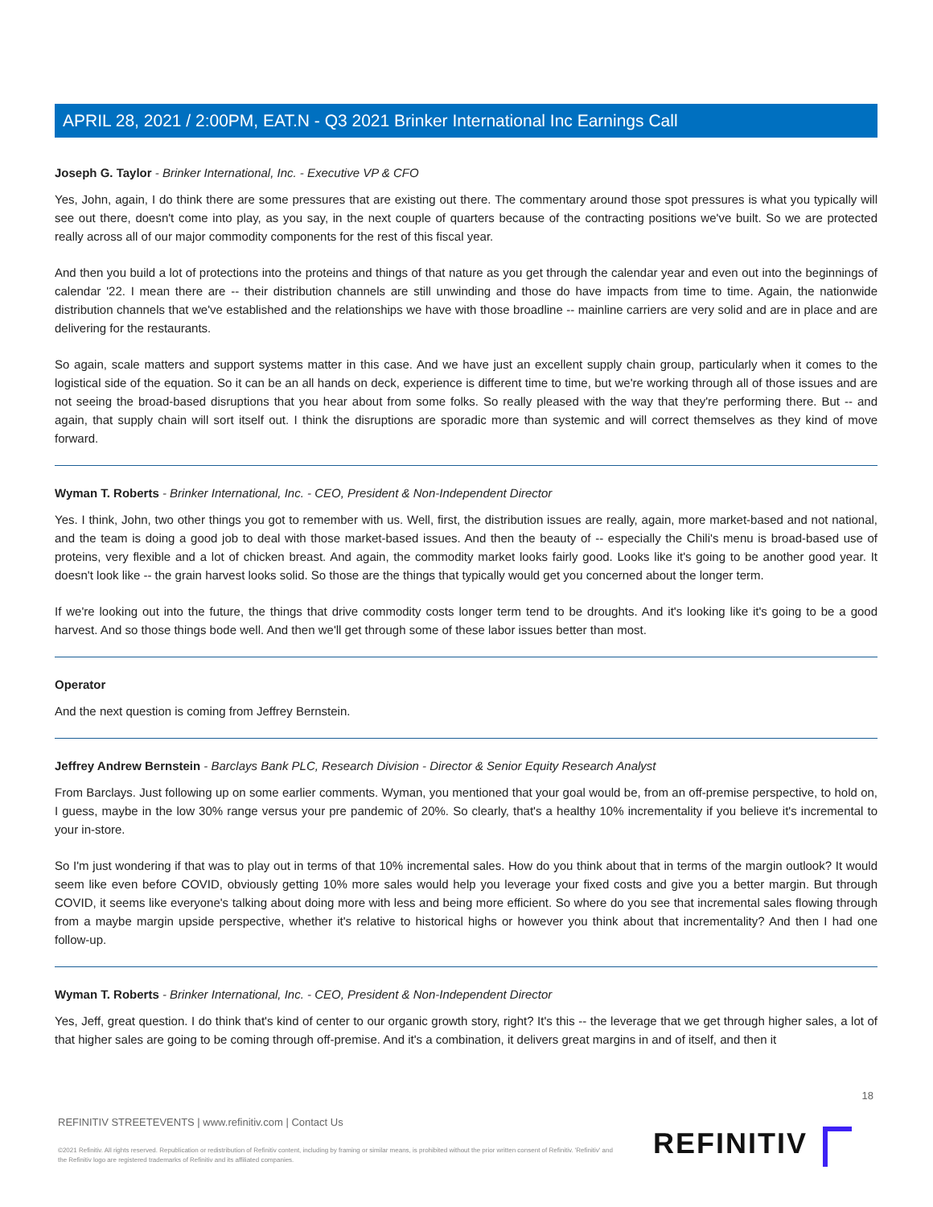APRIL 28, 2021 / 2:00PM, EAT.N - Q3 2021 Brinker International Inc Earnings Call
Joseph G. Taylor - Brinker International, Inc. - Executive VP & CFO
Yes, John, again, I do think there are some pressures that are existing out there. The commentary around those spot pressures is what you typically will see out there, doesn't come into play, as you say, in the next couple of quarters because of the contracting positions we've built. So we are protected really across all of our major commodity components for the rest of this fiscal year.
And then you build a lot of protections into the proteins and things of that nature as you get through the calendar year and even out into the beginnings of calendar '22. I mean there are -- their distribution channels are still unwinding and those do have impacts from time to time. Again, the nationwide distribution channels that we've established and the relationships we have with those broadline -- mainline carriers are very solid and are in place and are delivering for the restaurants.
So again, scale matters and support systems matter in this case. And we have just an excellent supply chain group, particularly when it comes to the logistical side of the equation. So it can be an all hands on deck, experience is different time to time, but we're working through all of those issues and are not seeing the broad-based disruptions that you hear about from some folks. So really pleased with the way that they're performing there. But -- and again, that supply chain will sort itself out. I think the disruptions are sporadic more than systemic and will correct themselves as they kind of move forward.
Wyman T. Roberts - Brinker International, Inc. - CEO, President & Non-Independent Director
Yes. I think, John, two other things you got to remember with us. Well, first, the distribution issues are really, again, more market-based and not national, and the team is doing a good job to deal with those market-based issues. And then the beauty of -- especially the Chili's menu is broad-based use of proteins, very flexible and a lot of chicken breast. And again, the commodity market looks fairly good. Looks like it's going to be another good year. It doesn't look like -- the grain harvest looks solid. So those are the things that typically would get you concerned about the longer term.
If we're looking out into the future, the things that drive commodity costs longer term tend to be droughts. And it's looking like it's going to be a good harvest. And so those things bode well. And then we'll get through some of these labor issues better than most.
Operator
And the next question is coming from Jeffrey Bernstein.
Jeffrey Andrew Bernstein - Barclays Bank PLC, Research Division - Director & Senior Equity Research Analyst
From Barclays. Just following up on some earlier comments. Wyman, you mentioned that your goal would be, from an off-premise perspective, to hold on, I guess, maybe in the low 30% range versus your pre pandemic of 20%. So clearly, that's a healthy 10% incrementality if you believe it's incremental to your in-store.
So I'm just wondering if that was to play out in terms of that 10% incremental sales. How do you think about that in terms of the margin outlook? It would seem like even before COVID, obviously getting 10% more sales would help you leverage your fixed costs and give you a better margin. But through COVID, it seems like everyone's talking about doing more with less and being more efficient. So where do you see that incremental sales flowing through from a maybe margin upside perspective, whether it's relative to historical highs or however you think about that incrementality? And then I had one follow-up.
Wyman T. Roberts - Brinker International, Inc. - CEO, President & Non-Independent Director
Yes, Jeff, great question. I do think that's kind of center to our organic growth story, right? It's this -- the leverage that we get through higher sales, a lot of that higher sales are going to be coming through off-premise. And it's a combination, it delivers great margins in and of itself, and then it
18
REFINITIV STREETEVENTS | www.refinitiv.com | Contact Us
©2021 Refinitiv. All rights reserved. Republication or redistribution of Refinitiv content, including by framing or similar means, is prohibited without the prior written consent of Refinitiv. 'Refinitiv' and the Refinitiv logo are registered trademarks of Refinitiv and its affiliated companies.
REFINITIV